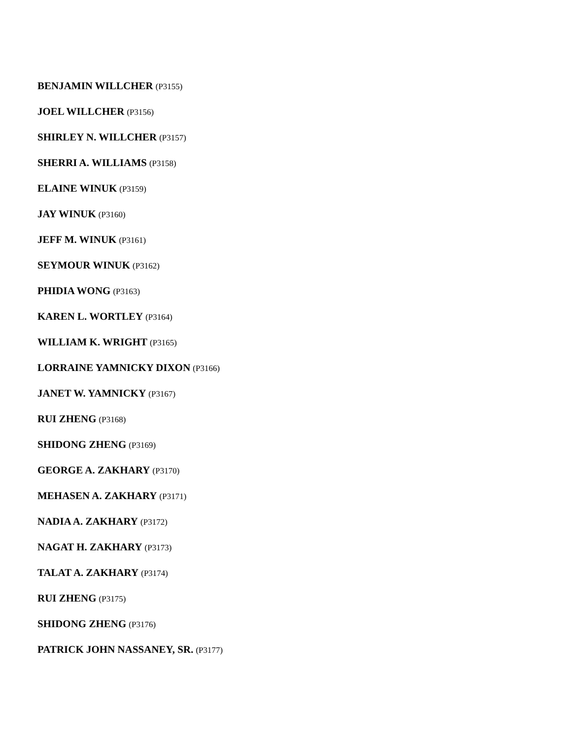BENJAMIN WILLCHER (P3155)
JOEL WILLCHER (P3156)
SHIRLEY N. WILLCHER (P3157)
SHERRI A. WILLIAMS (P3158)
ELAINE WINUK (P3159)
JAY WINUK (P3160)
JEFF M. WINUK (P3161)
SEYMOUR WINUK (P3162)
PHIDIA WONG (P3163)
KAREN L. WORTLEY (P3164)
WILLIAM K. WRIGHT (P3165)
LORRAINE YAMNICKY DIXON (P3166)
JANET W. YAMNICKY (P3167)
RUI ZHENG (P3168)
SHIDONG ZHENG (P3169)
GEORGE A. ZAKHARY (P3170)
MEHASEN A. ZAKHARY (P3171)
NADIA A. ZAKHARY (P3172)
NAGAT H. ZAKHARY (P3173)
TALAT A. ZAKHARY (P3174)
RUI ZHENG (P3175)
SHIDONG ZHENG (P3176)
PATRICK JOHN NASSANEY, SR. (P3177)